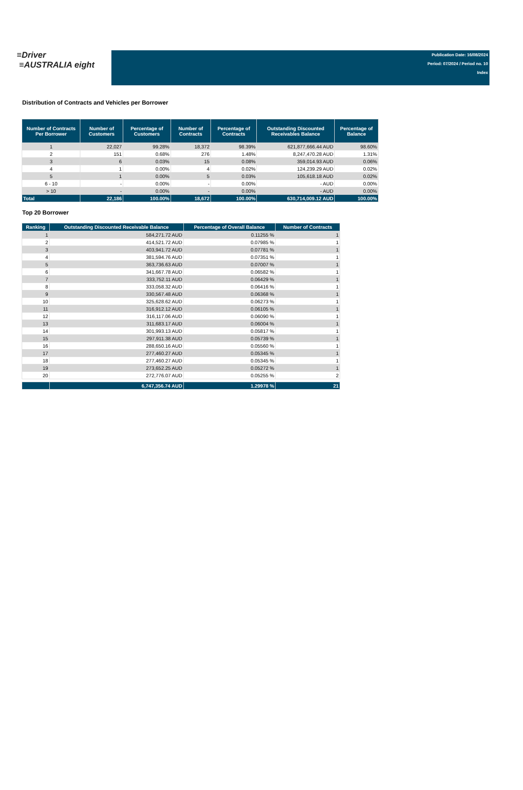≡Driver
≡AUSTRALIA eight
Publication Date: 16/08/2024
Period: 07/2024 / Period no. 10
Index
Distribution of Contracts and Vehicles per Borrower
| Number of Contracts Per Borrower | Number of Customers | Percentage of Customers | Number of Contracts | Percentage of Contracts | Outstanding Discounted Receivables Balance | Percentage of Balance |
| --- | --- | --- | --- | --- | --- | --- |
| 1 | 22,027 | 99.28% | 18,372 | 98.39% | 621,877,666.44 AUD | 98.60% |
| 2 | 151 | 0.68% | 276 | 1.48% | 8,247,470.28 AUD | 1.31% |
| 3 | 6 | 0.03% | 15 | 0.08% | 359,014.93 AUD | 0.06% |
| 4 | 1 | 0.00% | 4 | 0.02% | 124,239.29 AUD | 0.02% |
| 5 | 1 | 0.00% | 5 | 0.03% | 105,618.18 AUD | 0.02% |
| 6 - 10 | - | 0.00% | - | 0.00% | - AUD | 0.00% |
| > 10 | - | 0.00% | - | 0.00% | - AUD | 0.00% |
| Total | 22,186 | 100.00% | 18,672 | 100.00% | 630,714,009.12 AUD | 100.00% |
Top 20 Borrower
| Ranking | Outstanding Discounted Receivable Balance | Percentage of Overall Balance | Number of Contracts |
| --- | --- | --- | --- |
| 1 | 584,271.72 AUD | 0.11255 % | 1 |
| 2 | 414,521.72 AUD | 0.07985 % | 1 |
| 3 | 403,941.72 AUD | 0.07781 % | 1 |
| 4 | 381,594.76 AUD | 0.07351 % | 1 |
| 5 | 363,736.63 AUD | 0.07007 % | 1 |
| 6 | 341,667.78 AUD | 0.06582 % | 1 |
| 7 | 333,752.11 AUD | 0.06429 % | 1 |
| 8 | 333,058.32 AUD | 0.06416 % | 1 |
| 9 | 330,567.48 AUD | 0.06368 % | 1 |
| 10 | 325,628.62 AUD | 0.06273 % | 1 |
| 11 | 316,912.12 AUD | 0.06105 % | 1 |
| 12 | 316,117.06 AUD | 0.06090 % | 1 |
| 13 | 311,683.17 AUD | 0.06004 % | 1 |
| 14 | 301,993.13 AUD | 0.05817 % | 1 |
| 15 | 297,911.38 AUD | 0.05739 % | 1 |
| 16 | 288,650.16 AUD | 0.05560 % | 1 |
| 17 | 277,460.27 AUD | 0.05345 % | 1 |
| 18 | 277,460.27 AUD | 0.05345 % | 1 |
| 19 | 273,652.25 AUD | 0.05272 % | 1 |
| 20 | 272,776.07 AUD | 0.05255 % | 2 |
| | 6,747,356.74 AUD | 1.29978 % | 21 |